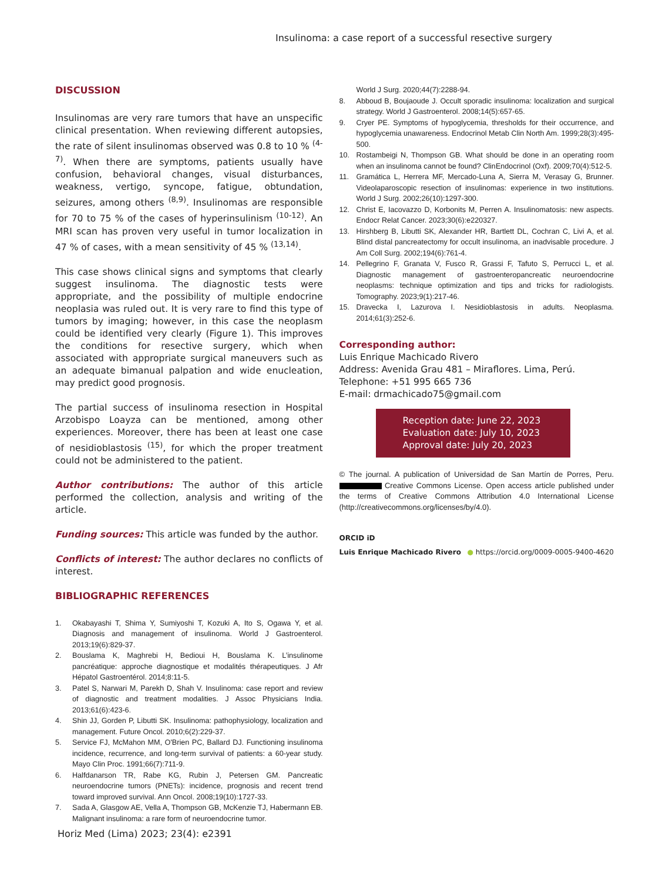Insulinoma: a case report of a successful resective surgery
DISCUSSION
Insulinomas are very rare tumors that have an unspecific clinical presentation. When reviewing different autopsies, the rate of silent insulinomas observed was 0.8 to 10 % <sup>(4-7)</sup>. When there are symptoms, patients usually have confusion, behavioral changes, visual disturbances, weakness, vertigo, syncope, fatigue, obtundation, seizures, among others <sup>(8,9)</sup>. Insulinomas are responsible for 70 to 75 % of the cases of hyperinsulinism <sup>(10-12)</sup>. An MRI scan has proven very useful in tumor localization in 47 % of cases, with a mean sensitivity of 45 % <sup>(13,14)</sup>.
This case shows clinical signs and symptoms that clearly suggest insulinoma. The diagnostic tests were appropriate, and the possibility of multiple endocrine neoplasia was ruled out. It is very rare to find this type of tumors by imaging; however, in this case the neoplasm could be identified very clearly (Figure 1). This improves the conditions for resective surgery, which when associated with appropriate surgical maneuvers such as an adequate bimanual palpation and wide enucleation, may predict good prognosis.
The partial success of insulinoma resection in Hospital Arzobispo Loayza can be mentioned, among other experiences. Moreover, there has been at least one case of nesidioblastosis <sup>(15)</sup>, for which the proper treatment could not be administered to the patient.
Author contributions: The author of this article performed the collection, analysis and writing of the article.
Funding sources: This article was funded by the author.
Conflicts of interest: The author declares no conflicts of interest.
BIBLIOGRAPHIC REFERENCES
1. Okabayashi T, Shima Y, Sumiyoshi T, Kozuki A, Ito S, Ogawa Y, et al. Diagnosis and management of insulinoma. World J Gastroenterol. 2013;19(6):829-37.
2. Bouslama K, Maghrebi H, Bedioui H, Bouslama K. L’insulinome pancréatique: approche diagnostique et modalités thérapeutiques. J Afr Hépatol Gastroentérol. 2014;8:11-5.
3. Patel S, Narwari M, Parekh D, Shah V. Insulinoma: case report and review of diagnostic and treatment modalities. J Assoc Physicians India. 2013;61(6):423-6.
4. Shin JJ, Gorden P, Libutti SK. Insulinoma: pathophysiology, localization and management. Future Oncol. 2010;6(2):229-37.
5. Service FJ, McMahon MM, O'Brien PC, Ballard DJ. Functioning insulinoma incidence, recurrence, and long-term survival of patients: a 60-year study. Mayo Clin Proc. 1991;66(7):711-9.
6. Halfdanarson TR, Rabe KG, Rubin J, Petersen GM. Pancreatic neuroendocrine tumors (PNETs): incidence, prognosis and recent trend toward improved survival. Ann Oncol. 2008;19(10):1727-33.
7. Sada A, Glasgow AE, Vella A, Thompson GB, McKenzie TJ, Habermann EB. Malignant insulinoma: a rare form of neuroendocrine tumor.
World J Surg. 2020;44(7):2288-94.
8. Abboud B, Boujaoude J. Occult sporadic insulinoma: localization and surgical strategy. World J Gastroenterol. 2008;14(5):657-65.
9. Cryer PE. Symptoms of hypoglycemia, thresholds for their occurrence, and hypoglycemia unawareness. Endocrinol Metab Clin North Am. 1999;28(3):495-500.
10. Rostambeigi N, Thompson GB. What should be done in an operating room when an insulinoma cannot be found? ClinEndocrinol (Oxf). 2009;70(4):512-5.
11. Gramática L, Herrera MF, Mercado-Luna A, Sierra M, Verasay G, Brunner. Videolaparoscopic resection of insulinomas: experience in two institutions. World J Surg. 2002;26(10):1297-300.
12. Christ E, Iacovazzo D, Korbonits M, Perren A. Insulinomatosis: new aspects. Endocr Relat Cancer. 2023;30(6):e220327.
13. Hirshberg B, Libutti SK, Alexander HR, Bartlett DL, Cochran C, Livi A, et al. Blind distal pancreatectomy for occult insulinoma, an inadvisable procedure. J Am Coll Surg. 2002;194(6):761-4.
14. Pellegrino F, Granata V, Fusco R, Grassi F, Tafuto S, Perrucci L, et al. Diagnostic management of gastroenteropancreatic neuroendocrine neoplasms: technique optimization and tips and tricks for radiologists. Tomography. 2023;9(1):217-46.
15. Dravecka I, Lazurova I. Nesidioblastosis in adults. Neoplasma. 2014;61(3):252-6.
Corresponding author:
Luis Enrique Machicado Rivero
Address: Avenida Grau 481 – Miraflores. Lima, Perú.
Telephone: +51 995 665 736
E-mail: drmachicado75@gmail.com
Reception date: June 22, 2023
Evaluation date: July 10, 2023
Approval date: July 20, 2023
© The journal. A publication of Universidad de San Martín de Porres, Peru. Creative Commons License. Open access article published under the terms of Creative Commons Attribution 4.0 International License (http://creativecommons.org/licenses/by/4.0).
ORCID iD
Luis Enrique Machicado Rivero ● https://orcid.org/0009-0005-9400-4620
Horiz Med (Lima) 2023; 23(4): e2391